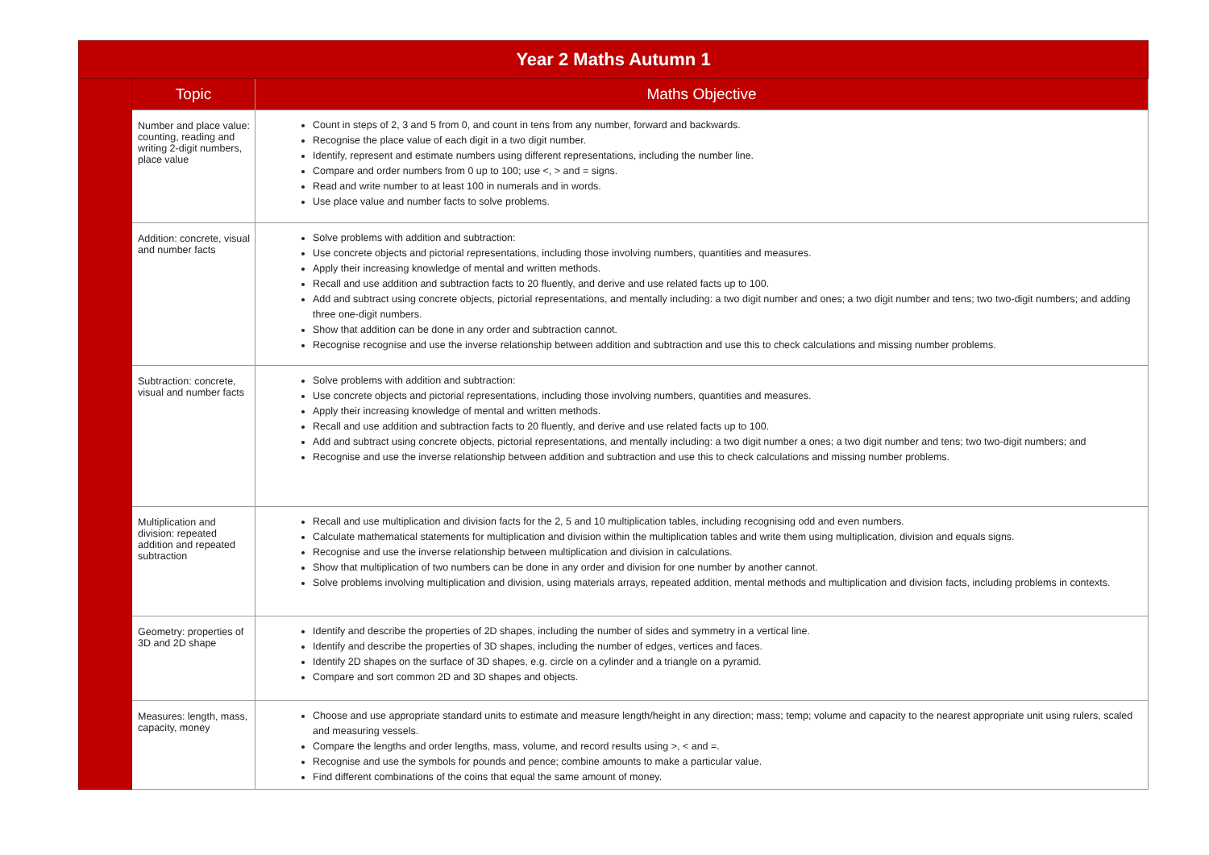| Year 2 Maths Autumn 1 | | |
| --- | --- | --- |
| | Topic | Maths Objective |
| | Number and place value: counting, reading and writing 2-digit numbers, place value | Count in steps of 2, 3 and 5 from 0, and count in tens from any number, forward and backwards. Recognise the place value of each digit in a two digit number. Identify, represent and estimate numbers using different representations, including the number line. Compare and order numbers from 0 up to 100; use <, > and = signs. Read and write number to at least 100 in numerals and in words. Use place value and number facts to solve problems. |
| | Addition: concrete, visual and number facts | Solve problems with addition and subtraction: Use concrete objects and pictorial representations, including those involving numbers, quantities and measures. Apply their increasing knowledge of mental and written methods. Recall and use addition and subtraction facts to 20 fluently, and derive and use related facts up to 100. Add and subtract using concrete objects, pictorial representations, and mentally including: a two digit number and ones; a two digit number and tens; two two-digit numbers; and adding three one-digit numbers. Show that addition can be done in any order and subtraction cannot. Recognise recognise and use the inverse relationship between addition and subtraction and use this to check calculations and missing number problems. |
| | Subtraction: concrete, visual and number facts | Solve problems with addition and subtraction: Use concrete objects and pictorial representations, including those involving numbers, quantities and measures. Apply their increasing knowledge of mental and written methods. Recall and use addition and subtraction facts to 20 fluently, and derive and use related facts up to 100. Add and subtract using concrete objects, pictorial representations, and mentally including: a two digit number a ones; a two digit number and tens; two two-digit numbers; and Recognise and use the inverse relationship between addition and subtraction and use this to check calculations and missing number problems. |
| | Multiplication and division: repeated addition and repeated subtraction | Recall and use multiplication and division facts for the 2, 5 and 10 multiplication tables, including recognising odd and even numbers. Calculate mathematical statements for multiplication and division within the multiplication tables and write them using multiplication, division and equals signs. Recognise and use the inverse relationship between multiplication and division in calculations. Show that multiplication of two numbers can be done in any order and division for one number by another cannot. Solve problems involving multiplication and division, using materials arrays, repeated addition, mental methods and multiplication and division facts, including problems in contexts. |
| | Geometry: properties of 3D and 2D shape | Identify and describe the properties of 2D shapes, including the number of sides and symmetry in a vertical line. Identify and describe the properties of 3D shapes, including the number of edges, vertices and faces. Identify 2D shapes on the surface of 3D shapes, e.g. circle on a cylinder and a triangle on a pyramid. Compare and sort common 2D and 3D shapes and objects. |
| | Measures: length, mass, capacity, money | Choose and use appropriate standard units to estimate and measure length/height in any direction; mass; temp; volume and capacity to the nearest appropriate unit using rulers, scaled and measuring vessels. Compare the lengths and order lengths, mass, volume, and record results using >, < and =. Recognise and use the symbols for pounds and pence; combine amounts to make a particular value. Find different combinations of the coins that equal the same amount of money. |